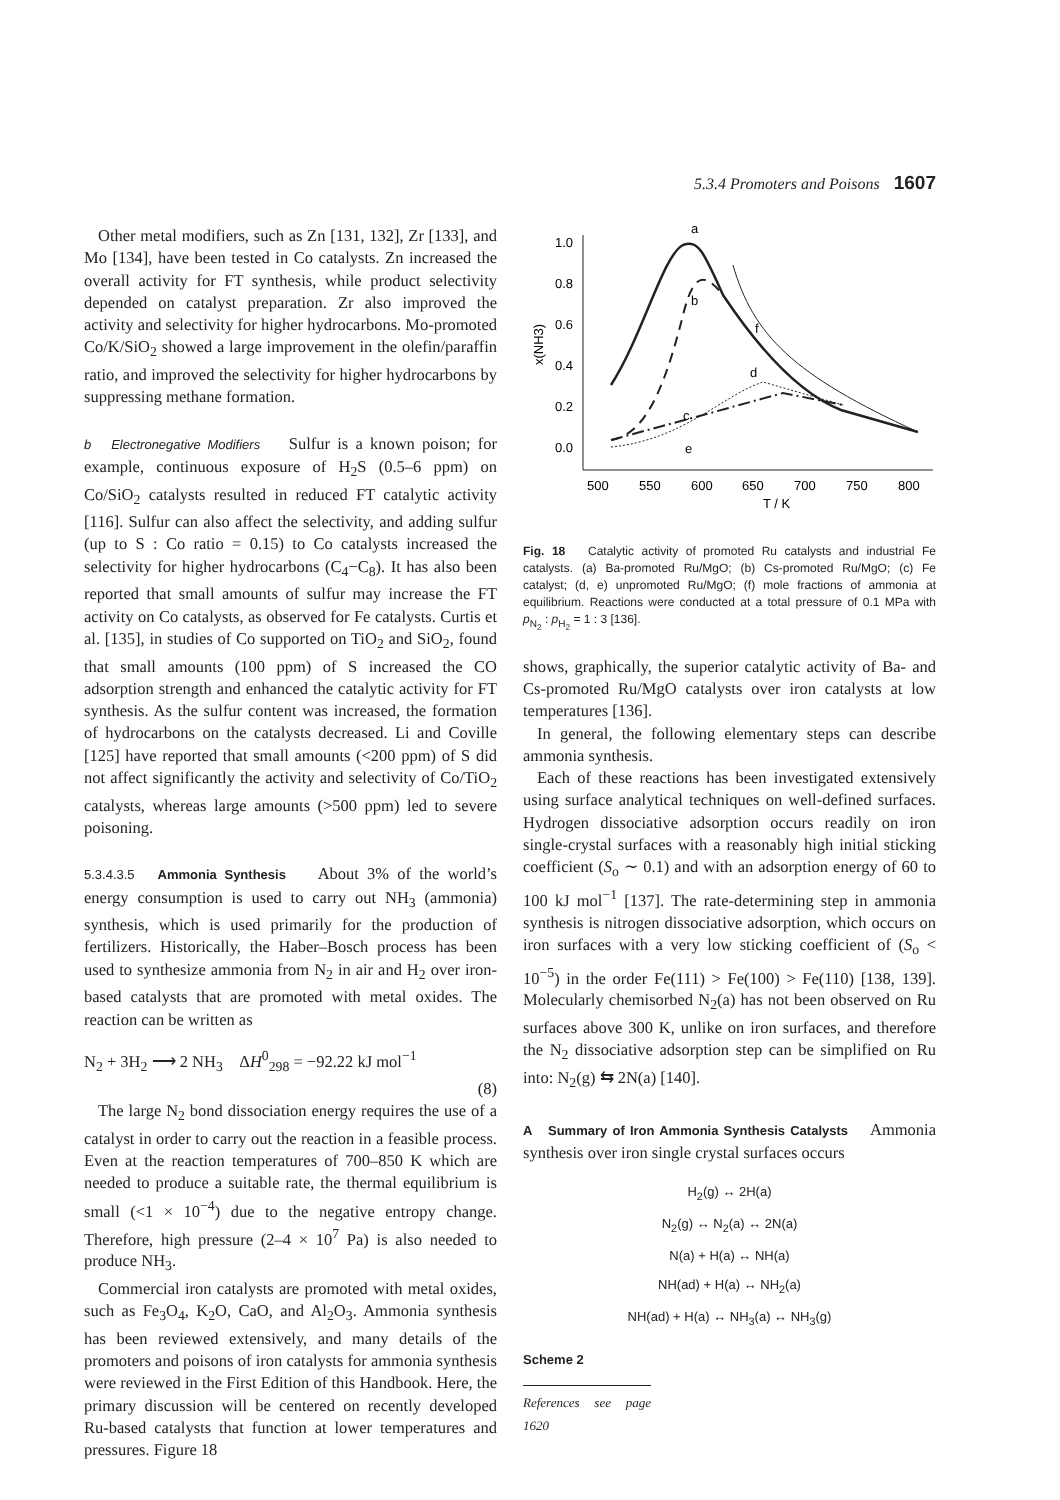5.3.4 Promoters and Poisons 1607
Other metal modifiers, such as Zn [131, 132], Zr [133], and Mo [134], have been tested in Co catalysts. Zn increased the overall activity for FT synthesis, while product selectivity depended on catalyst preparation. Zr also improved the activity and selectivity for higher hydrocarbons. Mo-promoted Co/K/SiO<sub>2</sub> showed a large improvement in the olefin/paraffin ratio, and improved the selectivity for higher hydrocarbons by suppressing methane formation.
b Electronegative Modifiers Sulfur is a known poison; for example, continuous exposure of H<sub>2</sub>S (0.5–6 ppm) on Co/SiO<sub>2</sub> catalysts resulted in reduced FT catalytic activity [116]. Sulfur can also affect the selectivity, and adding sulfur (up to S : Co ratio = 0.15) to Co catalysts increased the selectivity for higher hydrocarbons (C<sub>4</sub>−C<sub>8</sub>). It has also been reported that small amounts of sulfur may increase the FT activity on Co catalysts, as observed for Fe catalysts. Curtis et al. [135], in studies of Co supported on TiO<sub>2</sub> and SiO<sub>2</sub>, found that small amounts (100 ppm) of S increased the CO adsorption strength and enhanced the catalytic activity for FT synthesis. As the sulfur content was increased, the formation of hydrocarbons on the catalysts decreased. Li and Coville [125] have reported that small amounts (<200 ppm) of S did not affect significantly the activity and selectivity of Co/TiO<sub>2</sub> catalysts, whereas large amounts (>500 ppm) led to severe poisoning.
5.3.4.3.5 Ammonia Synthesis About 3% of the world’s energy consumption is used to carry out NH<sub>3</sub> (ammonia) synthesis, which is used primarily for the production of fertilizers. Historically, the Haber–Bosch process has been used to synthesize ammonia from N<sub>2</sub> in air and H<sub>2</sub> over iron-based catalysts that are promoted with metal oxides. The reaction can be written as
N<sub>2</sub> + 3H<sub>2</sub> ⟶ 2 NH<sub>3</sub> ΔH<sup>0</sup><sub>298</sub> = −92.22 kJ mol<sup>−1</sup>
(8)
The large N<sub>2</sub> bond dissociation energy requires the use of a catalyst in order to carry out the reaction in a feasible process. Even at the reaction temperatures of 700–850 K which are needed to produce a suitable rate, the thermal equilibrium is small (<1 × 10<sup>−4</sup>) due to the negative entropy change. Therefore, high pressure (2–4 × 10<sup>7</sup> Pa) is also needed to produce NH<sub>3</sub>.
Commercial iron catalysts are promoted with metal oxides, such as Fe<sub>3</sub>O<sub>4</sub>, K<sub>2</sub>O, CaO, and Al<sub>2</sub>O<sub>3</sub>. Ammonia synthesis has been reviewed extensively, and many details of the promoters and poisons of iron catalysts for ammonia synthesis were reviewed in the First Edition of this Handbook. Here, the primary discussion will be centered on recently developed Ru-based catalysts that function at lower temperatures and pressures. Figure 18
1.0
0.8
0.6
0.4
0.2
0.0
500
550
600
650
700
750
800
T / K
x(NH3)
a
b
f
d
c
e
Fig. 18 Catalytic activity of promoted Ru catalysts and industrial Fe catalysts. (a) Ba-promoted Ru/MgO; (b) Cs-promoted Ru/MgO; (c) Fe catalyst; (d, e) unpromoted Ru/MgO; (f) mole fractions of ammonia at equilibrium. Reactions were conducted at a total pressure of 0.1 MPa with p<sub>N<sub>2</sub></sub> : p<sub>H<sub>2</sub></sub> = 1 : 3 [136].
shows, graphically, the superior catalytic activity of Ba- and Cs-promoted Ru/MgO catalysts over iron catalysts at low temperatures [136].
In general, the following elementary steps can describe ammonia synthesis.
Each of these reactions has been investigated extensively using surface analytical techniques on well-defined surfaces. Hydrogen dissociative adsorption occurs readily on iron single-crystal surfaces with a reasonably high initial sticking coefficient (S<sub>o</sub> ∼ 0.1) and with an adsorption energy of 60 to 100 kJ mol<sup>−1</sup> [137]. The rate-determining step in ammonia synthesis is nitrogen dissociative adsorption, which occurs on iron surfaces with a very low sticking coefficient of (S<sub>o</sub> < 10<sup>−5</sup>) in the order Fe(111) > Fe(100) > Fe(110) [138, 139]. Molecularly chemisorbed N<sub>2</sub>(a) has not been observed on Ru surfaces above 300 K, unlike on iron surfaces, and therefore the N<sub>2</sub> dissociative adsorption step can be simplified on Ru into: N<sub>2</sub>(g) ⇆ 2N(a) [140].
A Summary of Iron Ammonia Synthesis Catalysts Ammonia synthesis over iron single crystal surfaces occurs
H<sub>2</sub>(g) ↔ 2H(a)
N<sub>2</sub>(g) ↔ N<sub>2</sub>(a) ↔ 2N(a)
N(a) + H(a) ↔ NH(a)
NH(ad) + H(a) ↔ NH<sub>2</sub>(a)
NH(ad) + H(a) ↔ NH<sub>3</sub>(a) ↔ NH<sub>3</sub>(g)
Scheme 2
References see page 1620